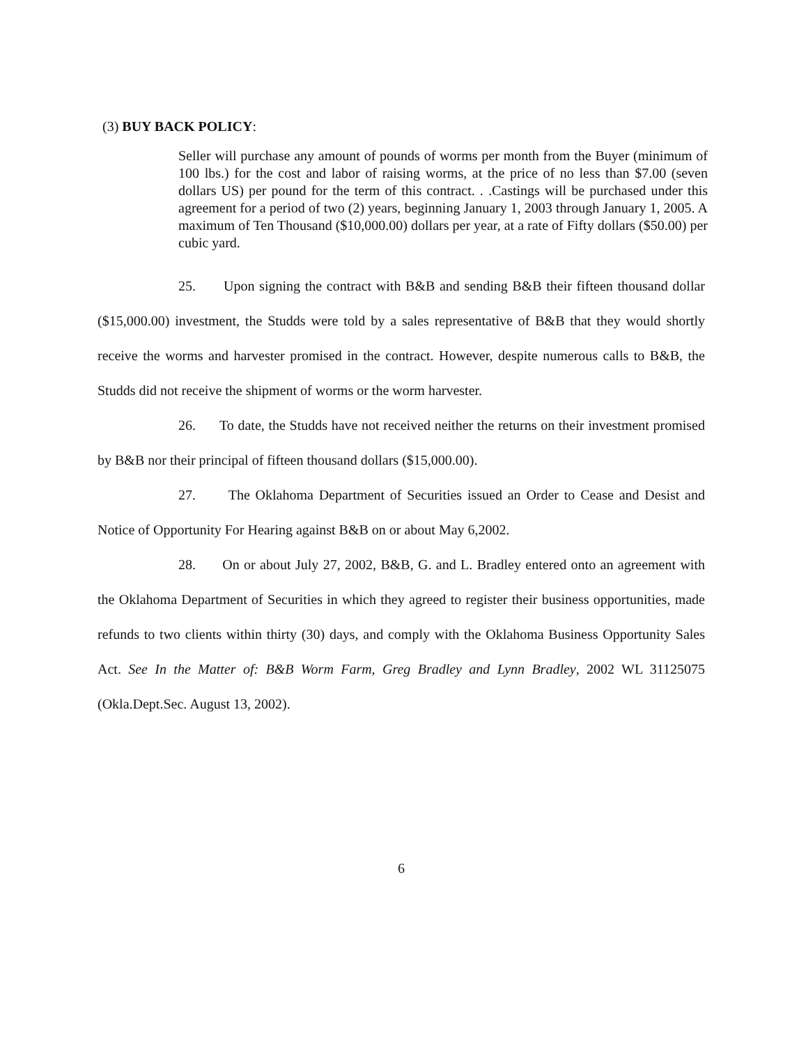(3) BUY BACK POLICY:
Seller will purchase any amount of pounds of worms per month from the Buyer (minimum of 100 lbs.) for the cost and labor of raising worms, at the price of no less than $7.00 (seven dollars US) per pound for the term of this contract. . .Castings will be purchased under this agreement for a period of two (2) years, beginning January 1, 2003 through January 1, 2005. A maximum of Ten Thousand ($10,000.00) dollars per year, at a rate of Fifty dollars ($50.00) per cubic yard.
25. Upon signing the contract with B&B and sending B&B their fifteen thousand dollar ($15,000.00) investment, the Studds were told by a sales representative of B&B that they would shortly receive the worms and harvester promised in the contract. However, despite numerous calls to B&B, the Studds did not receive the shipment of worms or the worm harvester.
26. To date, the Studds have not received neither the returns on their investment promised by B&B nor their principal of fifteen thousand dollars ($15,000.00).
27. The Oklahoma Department of Securities issued an Order to Cease and Desist and Notice of Opportunity For Hearing against B&B on or about May 6,2002.
28. On or about July 27, 2002, B&B, G. and L. Bradley entered onto an agreement with the Oklahoma Department of Securities in which they agreed to register their business opportunities, made refunds to two clients within thirty (30) days, and comply with the Oklahoma Business Opportunity Sales Act. See In the Matter of: B&B Worm Farm, Greg Bradley and Lynn Bradley, 2002 WL 31125075 (Okla.Dept.Sec. August 13, 2002).
6